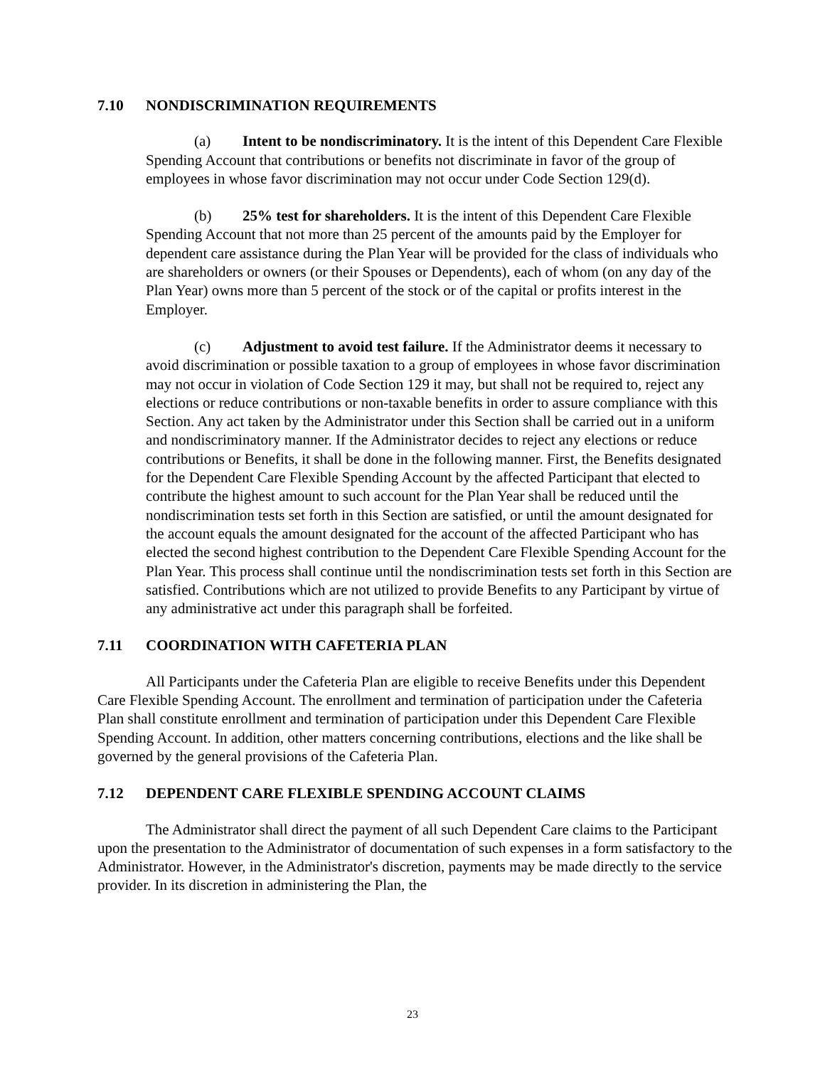7.10 NONDISCRIMINATION REQUIREMENTS
(a) Intent to be nondiscriminatory. It is the intent of this Dependent Care Flexible Spending Account that contributions or benefits not discriminate in favor of the group of employees in whose favor discrimination may not occur under Code Section 129(d).
(b) 25% test for shareholders. It is the intent of this Dependent Care Flexible Spending Account that not more than 25 percent of the amounts paid by the Employer for dependent care assistance during the Plan Year will be provided for the class of individuals who are shareholders or owners (or their Spouses or Dependents), each of whom (on any day of the Plan Year) owns more than 5 percent of the stock or of the capital or profits interest in the Employer.
(c) Adjustment to avoid test failure. If the Administrator deems it necessary to avoid discrimination or possible taxation to a group of employees in whose favor discrimination may not occur in violation of Code Section 129 it may, but shall not be required to, reject any elections or reduce contributions or non-taxable benefits in order to assure compliance with this Section. Any act taken by the Administrator under this Section shall be carried out in a uniform and nondiscriminatory manner. If the Administrator decides to reject any elections or reduce contributions or Benefits, it shall be done in the following manner. First, the Benefits designated for the Dependent Care Flexible Spending Account by the affected Participant that elected to contribute the highest amount to such account for the Plan Year shall be reduced until the nondiscrimination tests set forth in this Section are satisfied, or until the amount designated for the account equals the amount designated for the account of the affected Participant who has elected the second highest contribution to the Dependent Care Flexible Spending Account for the Plan Year. This process shall continue until the nondiscrimination tests set forth in this Section are satisfied. Contributions which are not utilized to provide Benefits to any Participant by virtue of any administrative act under this paragraph shall be forfeited.
7.11 COORDINATION WITH CAFETERIA PLAN
All Participants under the Cafeteria Plan are eligible to receive Benefits under this Dependent Care Flexible Spending Account. The enrollment and termination of participation under the Cafeteria Plan shall constitute enrollment and termination of participation under this Dependent Care Flexible Spending Account. In addition, other matters concerning contributions, elections and the like shall be governed by the general provisions of the Cafeteria Plan.
7.12 DEPENDENT CARE FLEXIBLE SPENDING ACCOUNT CLAIMS
The Administrator shall direct the payment of all such Dependent Care claims to the Participant upon the presentation to the Administrator of documentation of such expenses in a form satisfactory to the Administrator. However, in the Administrator's discretion, payments may be made directly to the service provider. In its discretion in administering the Plan, the
23